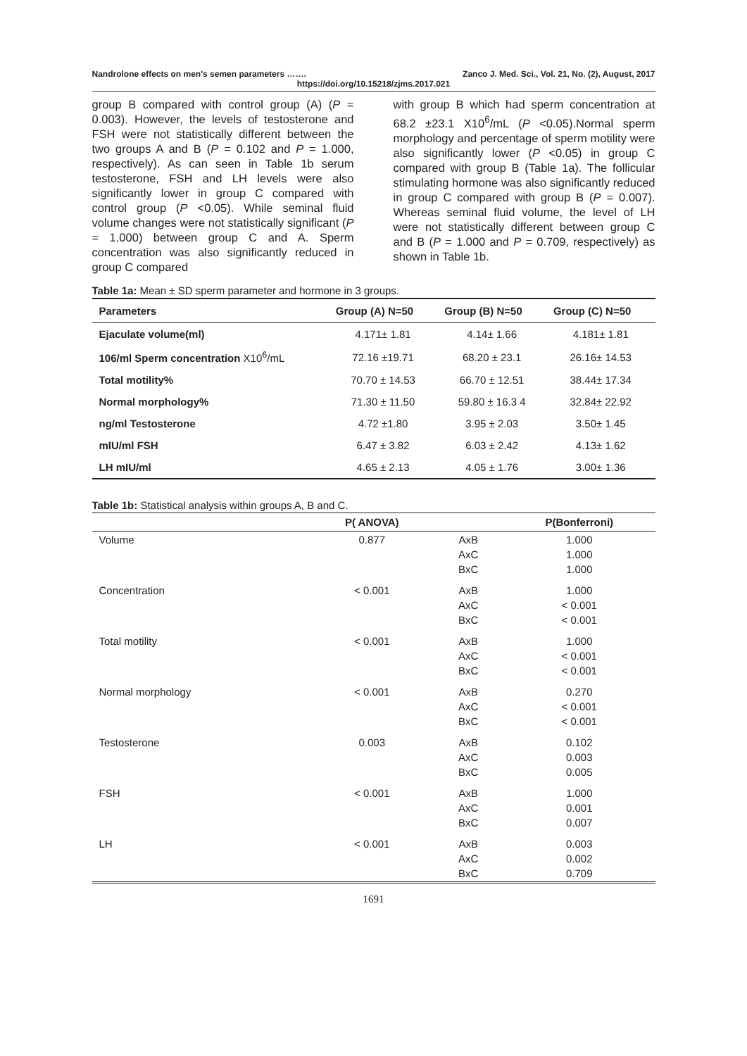Nandrolone effects on men's semen parameters ……. Zanco J. Med. Sci., Vol. 21, No. (2), August, 2017
https://doi.org/10.15218/zjms.2017.021
group B compared with control group (A) (P = 0.003). However, the levels of testosterone and FSH were not statistically different between the two groups A and B (P = 0.102 and P = 1.000, respectively). As can seen in Table 1b serum testosterone, FSH and LH levels were also significantly lower in group C compared with control group (P <0.05). While seminal fluid volume changes were not statistically significant (P = 1.000) between group C and A. Sperm concentration was also significantly reduced in group C compared
with group B which had sperm concentration at 68.2 ±23.1 X10<sup>6</sup>/mL (P <0.05).Normal sperm morphology and percentage of sperm motility were also significantly lower (P <0.05) in group C compared with group B (Table 1a). The follicular stimulating hormone was also significantly reduced in group C compared with group B (P = 0.007). Whereas seminal fluid volume, the level of LH were not statistically different between group C and B (P = 1.000 and P = 0.709, respectively) as shown in Table 1b.
Table 1a: Mean ± SD sperm parameter and hormone in 3 groups.
| Parameters | Group (A) N=50 | Group (B) N=50 | Group (C) N=50 |
| --- | --- | --- | --- |
| Ejaculate volume(ml) | 4.171± 1.81 | 4.14± 1.66 | 4.181± 1.81 |
| 106/ml Sperm concentration X10<sup>6</sup>/mL | 72.16 ±19.71 | 68.20 ± 23.1 | 26.16± 14.53 |
| Total motility% | 70.70 ± 14.53 | 66.70 ± 12.51 | 38.44± 17.34 |
| Normal morphology% | 71.30 ± 11.50 | 59.80 ± 16.3 4 | 32.84± 22.92 |
| ng/ml Testosterone | 4.72 ±1.80 | 3.95 ± 2.03 | 3.50± 1.45 |
| mIU/ml FSH | 6.47 ± 3.82 | 6.03 ± 2.42 | 4.13± 1.62 |
| LH mIU/ml | 4.65 ± 2.13 | 4.05 ± 1.76 | 3.00± 1.36 |
Table 1b: Statistical analysis within groups A, B and C.
| | P( ANOVA) | | P(Bonferroni) |
| --- | --- | --- | --- |
| Volume | 0.877 | AxB AxC BxC | 1.000 1.000 1.000 |
| Concentration | < 0.001 | AxB AxC BxC | 1.000 < 0.001 < 0.001 |
| Total motility | < 0.001 | AxB AxC BxC | 1.000 < 0.001 < 0.001 |
| Normal morphology | < 0.001 | AxB AxC BxC | 0.270 < 0.001 < 0.001 |
| Testosterone | 0.003 | AxB AxC BxC | 0.102 0.003 0.005 |
| FSH | < 0.001 | AxB AxC BxC | 1.000 0.001 0.007 |
| LH | < 0.001 | AxB AxC BxC | 0.003 0.002 0.709 |
1691